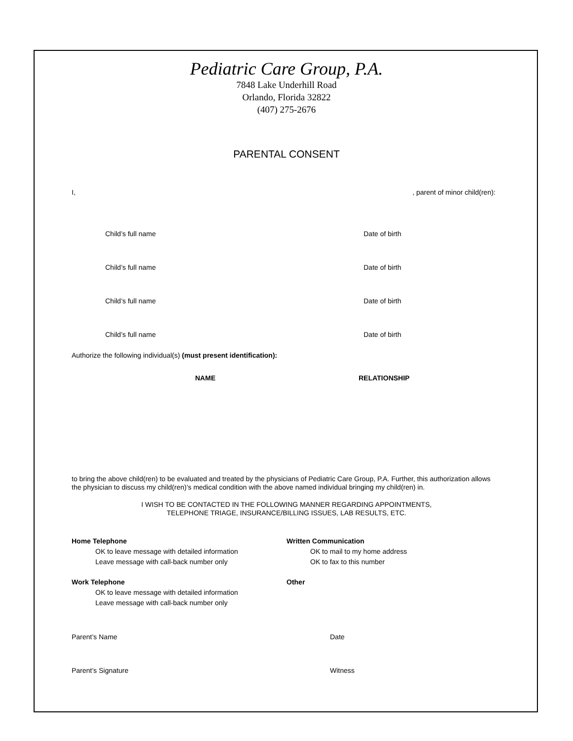Pediatric Care Group, P.A.
7848 Lake Underhill Road
Orlando, Florida 32822
(407) 275-2676
PARENTAL CONSENT
I,, parent of minor child(ren):
Child’s full name Date of birth
Child’s full name Date of birth
Child’s full name Date of birth
Child’s full name Date of birth
Authorize the following individual(s) (must present identification):
NAME RELATIONSHIP
to bring the above child(ren) to be evaluated and treated by the physicians of Pediatric Care Group, P.A. Further, this authorization allows the physician to discuss my child(ren)’s medical condition with the above named individual bringing my child(ren) in.
I WISH TO BE CONTACTED IN THE FOLLOWING MANNER REGARDING APPOINTMENTS,
TELEPHONE TRIAGE, INSURANCE/BILLING ISSUES, LAB RESULTS, ETC.
Home Telephone
OK to leave message with detailed information
Leave message with call-back number only
Work Telephone
OK to leave message with detailed information
Leave message with call-back number only
Written Communication
OK to mail to my home address
OK to fax to this number
Other
Parent’s Name Date
Parent’s Signature Witness